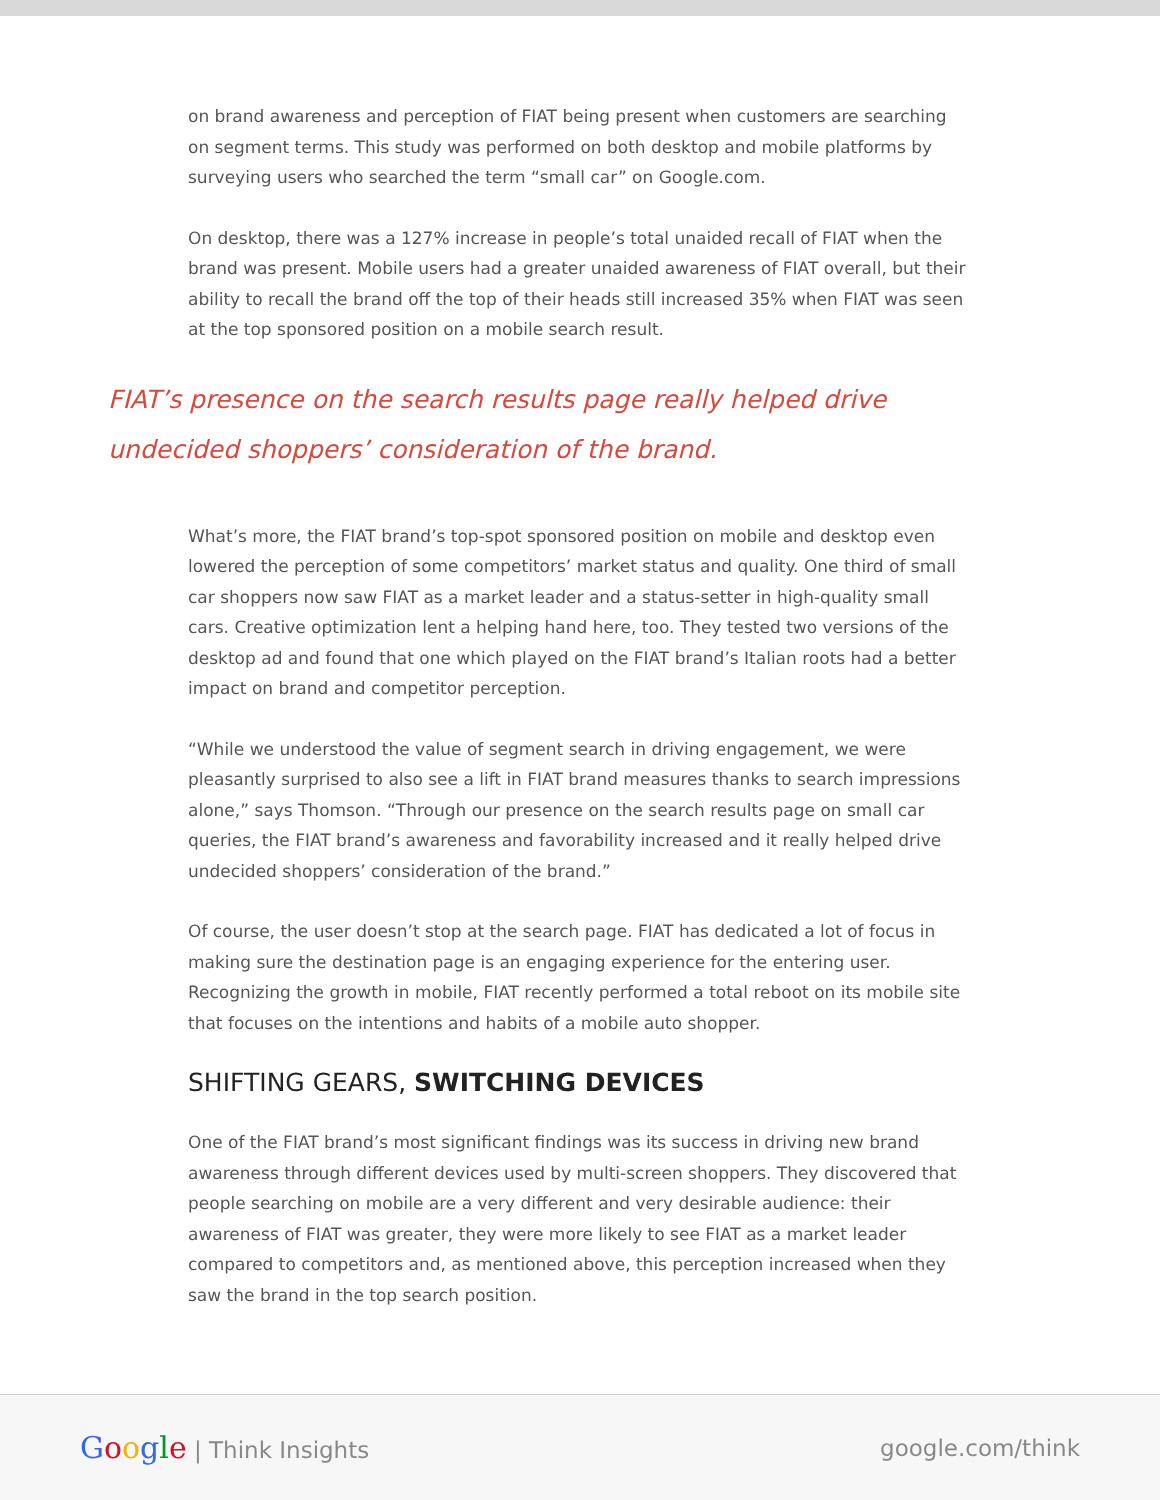on brand awareness and perception of FIAT being present when customers are searching on segment terms. This study was performed on both desktop and mobile platforms by surveying users who searched the term “small car” on Google.com.
On desktop, there was a 127% increase in people’s total unaided recall of FIAT when the brand was present. Mobile users had a greater unaided awareness of FIAT overall, but their ability to recall the brand off the top of their heads still increased 35% when FIAT was seen at the top sponsored position on a mobile search result.
FIAT’s presence on the search results page really helped drive undecided shoppers’ consideration of the brand.
What’s more, the FIAT brand’s top-spot sponsored position on mobile and desktop even lowered the perception of some competitors’ market status and quality. One third of small car shoppers now saw FIAT as a market leader and a status-setter in high-quality small cars. Creative optimization lent a helping hand here, too. They tested two versions of the desktop ad and found that one which played on the FIAT brand’s Italian roots had a better impact on brand and competitor perception.
“While we understood the value of segment search in driving engagement, we were pleasantly surprised to also see a lift in FIAT brand measures thanks to search impressions alone,” says Thomson. “Through our presence on the search results page on small car queries, the FIAT brand’s awareness and favorability increased and it really helped drive undecided shoppers’ consideration of the brand.”
Of course, the user doesn’t stop at the search page. FIAT has dedicated a lot of focus in making sure the destination page is an engaging experience for the entering user. Recognizing the growth in mobile, FIAT recently performed a total reboot on its mobile site that focuses on the intentions and habits of a mobile auto shopper.
SHIFTING GEARS, SWITCHING DEVICES
One of the FIAT brand’s most significant findings was its success in driving new brand awareness through different devices used by multi-screen shoppers. They discovered that people searching on mobile are a very different and very desirable audience: their awareness of FIAT was greater, they were more likely to see FIAT as a market leader compared to competitors and, as mentioned above, this perception increased when they saw the brand in the top search position.
Google | Think Insights google.com/think